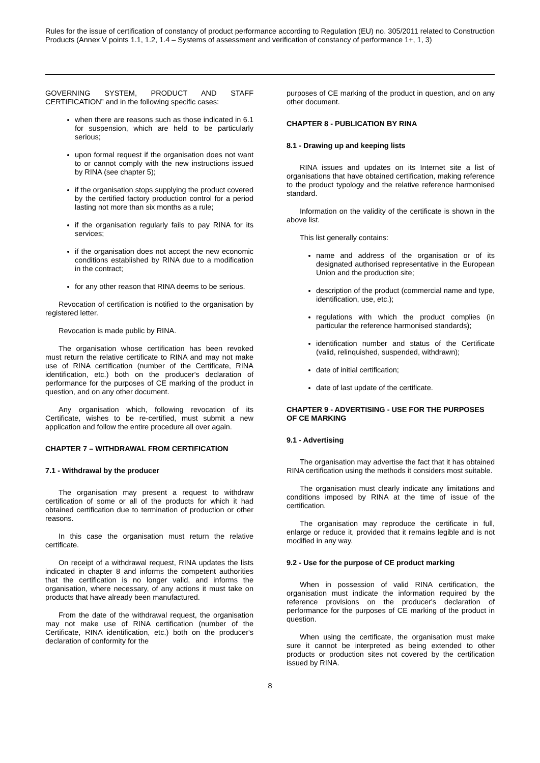Rules for the issue of certification of constancy of product performance according to Regulation (EU) no. 305/2011 related to Construction Products (Annex V points 1.1, 1.2, 1.4 – Systems of assessment and verification of constancy of performance 1+, 1, 3)
GOVERNING SYSTEM, PRODUCT AND STAFF CERTIFICATION” and in the following specific cases:
when there are reasons such as those indicated in 6.1 for suspension, which are held to be particularly serious;
upon formal request if the organisation does not want to or cannot comply with the new instructions issued by RINA (see chapter 5);
if the organisation stops supplying the product covered by the certified factory production control for a period lasting not more than six months as a rule;
if the organisation regularly fails to pay RINA for its services;
if the organisation does not accept the new economic conditions established by RINA due to a modification in the contract;
for any other reason that RINA deems to be serious.
Revocation of certification is notified to the organisation by registered letter.
Revocation is made public by RINA.
The organisation whose certification has been revoked must return the relative certificate to RINA and may not make use of RINA certification (number of the Certificate, RINA identification, etc.) both on the producer's declaration of performance for the purposes of CE marking of the product in question, and on any other document.
Any organisation which, following revocation of its Certificate, wishes to be re-certified, must submit a new application and follow the entire procedure all over again.
CHAPTER 7 – WITHDRAWAL FROM CERTIFICATION
7.1 - Withdrawal by the producer
The organisation may present a request to withdraw certification of some or all of the products for which it had obtained certification due to termination of production or other reasons.
In this case the organisation must return the relative certificate.
On receipt of a withdrawal request, RINA updates the lists indicated in chapter 8 and informs the competent authorities that the certification is no longer valid, and informs the organisation, where necessary, of any actions it must take on products that have already been manufactured.
From the date of the withdrawal request, the organisation may not make use of RINA certification (number of the Certificate, RINA identification, etc.) both on the producer's declaration of conformity for the
purposes of CE marking of the product in question, and on any other document.
CHAPTER 8 - PUBLICATION BY RINA
8.1 - Drawing up and keeping lists
RINA issues and updates on its Internet site a list of organisations that have obtained certification, making reference to the product typology and the relative reference harmonised standard.
Information on the validity of the certificate is shown in the above list.
This list generally contains:
name and address of the organisation or of its designated authorised representative in the European Union and the production site;
description of the product (commercial name and type, identification, use, etc.);
regulations with which the product complies (in particular the reference harmonised standards);
identification number and status of the Certificate (valid, relinquished, suspended, withdrawn);
date of initial certification;
date of last update of the certificate.
CHAPTER 9 - ADVERTISING - USE FOR THE PURPOSES OF CE MARKING
9.1 - Advertising
The organisation may advertise the fact that it has obtained RINA certification using the methods it considers most suitable.
The organisation must clearly indicate any limitations and conditions imposed by RINA at the time of issue of the certification.
The organisation may reproduce the certificate in full, enlarge or reduce it, provided that it remains legible and is not modified in any way.
9.2 - Use for the purpose of CE product marking
When in possession of valid RINA certification, the organisation must indicate the information required by the reference provisions on the producer's declaration of performance for the purposes of CE marking of the product in question.
When using the certificate, the organisation must make sure it cannot be interpreted as being extended to other products or production sites not covered by the certification issued by RINA.
8